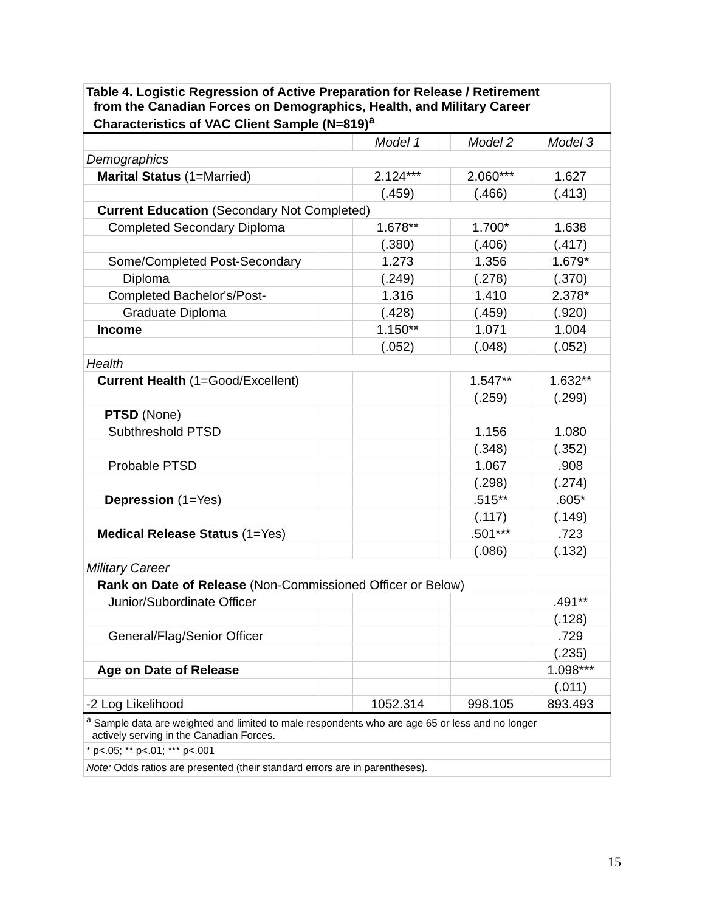| Table 4. Logistic Regression of Active Preparation for Release / Retirement from the Canadian Forces on Demographics, Health, and Military Career Characteristics of VAC Client Sample (N=819)<sup>a</sup> | | | | | |
| --- | --- | --- | --- | --- | --- |
| | | Model 1 | | Model 2 | Model 3 |
| Demographics | | | | | |
| Marital Status (1=Married) | | 2.124*** | | 2.060*** | 1.627 |
| | | (.459) | | (.466) | (.413) |
| Current Education (Secondary Not Completed) | | | | | |
| Completed Secondary Diploma | | 1.678** | | 1.700* | 1.638 |
| | | (.380) | | (.406) | (.417) |
| Some/Completed Post-Secondary | | 1.273 | | 1.356 | 1.679* |
| Diploma | | (.249) | | (.278) | (.370) |
| Completed Bachelor's/Post- | | 1.316 | | 1.410 | 2.378* |
| Graduate Diploma | | (.428) | | (.459) | (.920) |
| Income | | 1.150** | | 1.071 | 1.004 |
| | | (.052) | | (.048) | (.052) |
| Health | | | | | |
| Current Health (1=Good/Excellent) | | | | 1.547** | 1.632** |
| | | | | (.259) | (.299) |
| PTSD (None) | | | | | |
| Subthreshold PTSD | | | | 1.156 | 1.080 |
| | | | | (.348) | (.352) |
| Probable PTSD | | | | 1.067 | .908 |
| | | | | (.298) | (.274) |
| Depression (1=Yes) | | | | .515** | .605* |
| | | | | (.117) | (.149) |
| Medical Release Status (1=Yes) | | | | .501*** | .723 |
| | | | | (.086) | (.132) |
| Military Career | | | | | |
| Rank on Date of Release (Non-Commissioned Officer or Below) | | | | | |
| Junior/Subordinate Officer | | | | | .491** |
| | | | | | (.128) |
| General/Flag/Senior Officer | | | | | .729 |
| | | | | | (.235) |
| Age on Date of Release | | | | | 1.098*** |
| | | | | | (.011) |
| -2 Log Likelihood | | 1052.314 | | 998.105 | 893.493 |
| <sup>a</sup> Sample data are weighted and limited to male respondents who are age 65 or less and no longer actively serving in the Canadian Forces. | | | | | |
| * p<.05; ** p<.01; *** p<.001 | | | | | |
| Note: Odds ratios are presented (their standard errors are in parentheses). | | | | | |
15